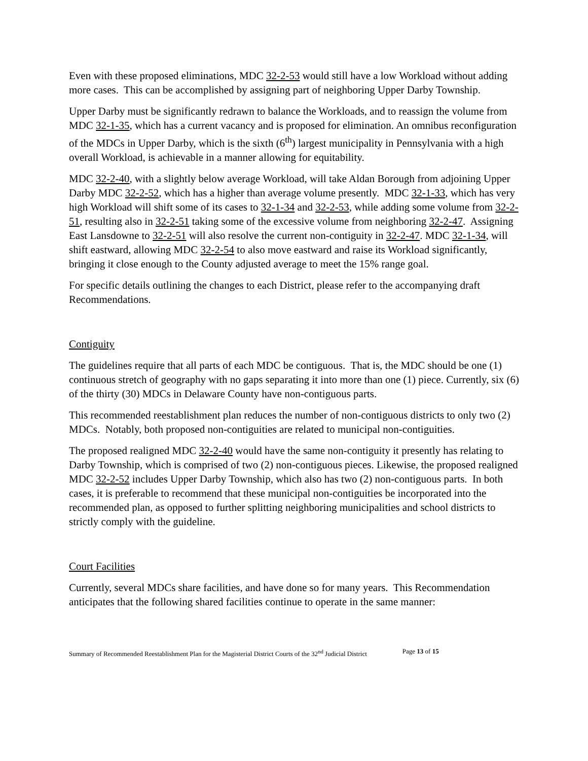Even with these proposed eliminations, MDC 32-2-53 would still have a low Workload without adding more cases. This can be accomplished by assigning part of neighboring Upper Darby Township.
Upper Darby must be significantly redrawn to balance the Workloads, and to reassign the volume from MDC 32-1-35, which has a current vacancy and is proposed for elimination. An omnibus reconfiguration of the MDCs in Upper Darby, which is the sixth (6<sup>th</sup>) largest municipality in Pennsylvania with a high overall Workload, is achievable in a manner allowing for equitability.
MDC 32-2-40, with a slightly below average Workload, will take Aldan Borough from adjoining Upper Darby MDC 32-2-52, which has a higher than average volume presently. MDC 32-1-33, which has very high Workload will shift some of its cases to 32-1-34 and 32-2-53, while adding some volume from 32-2-51, resulting also in 32-2-51 taking some of the excessive volume from neighboring 32-2-47. Assigning East Lansdowne to 32-2-51 will also resolve the current non-contiguity in 32-2-47. MDC 32-1-34, will shift eastward, allowing MDC 32-2-54 to also move eastward and raise its Workload significantly, bringing it close enough to the County adjusted average to meet the 15% range goal.
For specific details outlining the changes to each District, please refer to the accompanying draft Recommendations.
Contiguity
The guidelines require that all parts of each MDC be contiguous. That is, the MDC should be one (1) continuous stretch of geography with no gaps separating it into more than one (1) piece. Currently, six (6) of the thirty (30) MDCs in Delaware County have non-contiguous parts.
This recommended reestablishment plan reduces the number of non-contiguous districts to only two (2) MDCs. Notably, both proposed non-contiguities are related to municipal non-contiguities.
The proposed realigned MDC 32-2-40 would have the same non-contiguity it presently has relating to Darby Township, which is comprised of two (2) non-contiguous pieces. Likewise, the proposed realigned MDC 32-2-52 includes Upper Darby Township, which also has two (2) non-contiguous parts. In both cases, it is preferable to recommend that these municipal non-contiguities be incorporated into the recommended plan, as opposed to further splitting neighboring municipalities and school districts to strictly comply with the guideline.
Court Facilities
Currently, several MDCs share facilities, and have done so for many years. This Recommendation anticipates that the following shared facilities continue to operate in the same manner:
Summary of Recommended Reestablishment Plan for the Magisterial District Courts of the 32<sup>nd</sup> Judicial District Page 13 of 15